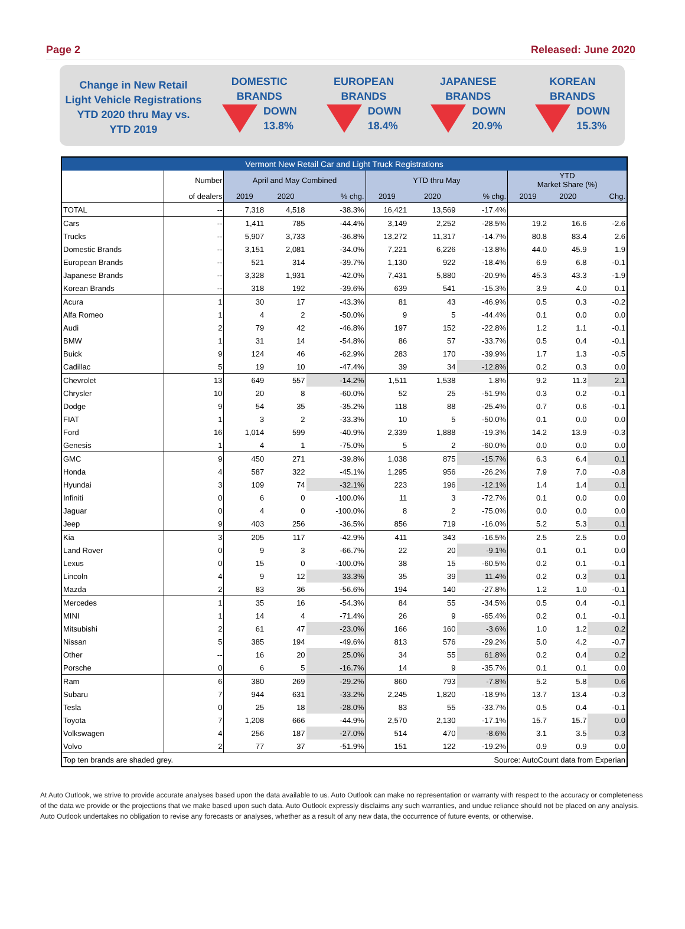Page 2 Released: June 2020
Change in New Retail
Light Vehicle Registrations
YTD 2020 thru May vs.
YTD 2019
DOMESTIC
BRANDS
DOWN
13.8%
EUROPEAN
BRANDS
DOWN
18.4%
JAPANESE
BRANDS
DOWN
20.9%
KOREAN
BRANDS
DOWN
15.3%
| Vermont New Retail Car and Light Truck Registrations | | | | | | | | | | |
| --- | --- | --- | --- | --- | --- | --- | --- | --- | --- | --- |
| | Number | April and May Combined | | | YTD thru May | | | YTD Market Share (%) | | |
| | of dealers | 2019 | 2020 | % chg. | 2019 | 2020 | % chg. | 2019 | 2020 | Chg. |
| TOTAL | -- | 7,318 | 4,518 | -38.3% | 16,421 | 13,569 | -17.4% | | | |
| Cars | -- | 1,411 | 785 | -44.4% | 3,149 | 2,252 | -28.5% | 19.2 | 16.6 | -2.6 |
| Trucks | -- | 5,907 | 3,733 | -36.8% | 13,272 | 11,317 | -14.7% | 80.8 | 83.4 | 2.6 |
| Domestic Brands | -- | 3,151 | 2,081 | -34.0% | 7,221 | 6,226 | -13.8% | 44.0 | 45.9 | 1.9 |
| European Brands | -- | 521 | 314 | -39.7% | 1,130 | 922 | -18.4% | 6.9 | 6.8 | -0.1 |
| Japanese Brands | -- | 3,328 | 1,931 | -42.0% | 7,431 | 5,880 | -20.9% | 45.3 | 43.3 | -1.9 |
| Korean Brands | -- | 318 | 192 | -39.6% | 639 | 541 | -15.3% | 3.9 | 4.0 | 0.1 |
| Acura | 1 | 30 | 17 | -43.3% | 81 | 43 | -46.9% | 0.5 | 0.3 | -0.2 |
| Alfa Romeo | 1 | 4 | 2 | -50.0% | 9 | 5 | -44.4% | 0.1 | 0.0 | 0.0 |
| Audi | 2 | 79 | 42 | -46.8% | 197 | 152 | -22.8% | 1.2 | 1.1 | -0.1 |
| BMW | 1 | 31 | 14 | -54.8% | 86 | 57 | -33.7% | 0.5 | 0.4 | -0.1 |
| Buick | 9 | 124 | 46 | -62.9% | 283 | 170 | -39.9% | 1.7 | 1.3 | -0.5 |
| Cadillac | 5 | 19 | 10 | -47.4% | 39 | 34 | -12.8% | 0.2 | 0.3 | 0.0 |
| Chevrolet | 13 | 649 | 557 | -14.2% | 1,511 | 1,538 | 1.8% | 9.2 | 11.3 | 2.1 |
| Chrysler | 10 | 20 | 8 | -60.0% | 52 | 25 | -51.9% | 0.3 | 0.2 | -0.1 |
| Dodge | 9 | 54 | 35 | -35.2% | 118 | 88 | -25.4% | 0.7 | 0.6 | -0.1 |
| FIAT | 1 | 3 | 2 | -33.3% | 10 | 5 | -50.0% | 0.1 | 0.0 | 0.0 |
| Ford | 16 | 1,014 | 599 | -40.9% | 2,339 | 1,888 | -19.3% | 14.2 | 13.9 | -0.3 |
| Genesis | 1 | 4 | 1 | -75.0% | 5 | 2 | -60.0% | 0.0 | 0.0 | 0.0 |
| GMC | 9 | 450 | 271 | -39.8% | 1,038 | 875 | -15.7% | 6.3 | 6.4 | 0.1 |
| Honda | 4 | 587 | 322 | -45.1% | 1,295 | 956 | -26.2% | 7.9 | 7.0 | -0.8 |
| Hyundai | 3 | 109 | 74 | -32.1% | 223 | 196 | -12.1% | 1.4 | 1.4 | 0.1 |
| Infiniti | 0 | 6 | 0 | -100.0% | 11 | 3 | -72.7% | 0.1 | 0.0 | 0.0 |
| Jaguar | 0 | 4 | 0 | -100.0% | 8 | 2 | -75.0% | 0.0 | 0.0 | 0.0 |
| Jeep | 9 | 403 | 256 | -36.5% | 856 | 719 | -16.0% | 5.2 | 5.3 | 0.1 |
| Kia | 3 | 205 | 117 | -42.9% | 411 | 343 | -16.5% | 2.5 | 2.5 | 0.0 |
| Land Rover | 0 | 9 | 3 | -66.7% | 22 | 20 | -9.1% | 0.1 | 0.1 | 0.0 |
| Lexus | 0 | 15 | 0 | -100.0% | 38 | 15 | -60.5% | 0.2 | 0.1 | -0.1 |
| Lincoln | 4 | 9 | 12 | 33.3% | 35 | 39 | 11.4% | 0.2 | 0.3 | 0.1 |
| Mazda | 2 | 83 | 36 | -56.6% | 194 | 140 | -27.8% | 1.2 | 1.0 | -0.1 |
| Mercedes | 1 | 35 | 16 | -54.3% | 84 | 55 | -34.5% | 0.5 | 0.4 | -0.1 |
| MINI | 1 | 14 | 4 | -71.4% | 26 | 9 | -65.4% | 0.2 | 0.1 | -0.1 |
| Mitsubishi | 2 | 61 | 47 | -23.0% | 166 | 160 | -3.6% | 1.0 | 1.2 | 0.2 |
| Nissan | 5 | 385 | 194 | -49.6% | 813 | 576 | -29.2% | 5.0 | 4.2 | -0.7 |
| Other | -- | 16 | 20 | 25.0% | 34 | 55 | 61.8% | 0.2 | 0.4 | 0.2 |
| Porsche | 0 | 6 | 5 | -16.7% | 14 | 9 | -35.7% | 0.1 | 0.1 | 0.0 |
| Ram | 6 | 380 | 269 | -29.2% | 860 | 793 | -7.8% | 5.2 | 5.8 | 0.6 |
| Subaru | 7 | 944 | 631 | -33.2% | 2,245 | 1,820 | -18.9% | 13.7 | 13.4 | -0.3 |
| Tesla | 0 | 25 | 18 | -28.0% | 83 | 55 | -33.7% | 0.5 | 0.4 | -0.1 |
| Toyota | 7 | 1,208 | 666 | -44.9% | 2,570 | 2,130 | -17.1% | 15.7 | 15.7 | 0.0 |
| Volkswagen | 4 | 256 | 187 | -27.0% | 514 | 470 | -8.6% | 3.1 | 3.5 | 0.3 |
| Volvo | 2 | 77 | 37 | -51.9% | 151 | 122 | -19.2% | 0.9 | 0.9 | 0.0 |
| Top ten brands are shaded grey. | | | | | | Source: AutoCount data from Experian | | | | |
At Auto Outlook, we strive to provide accurate analyses based upon the data available to us. Auto Outlook can make no representation or warranty with respect to the accuracy or completeness of the data we provide or the projections that we make based upon such data. Auto Outlook expressly disclaims any such warranties, and undue reliance should not be placed on any analysis. Auto Outlook undertakes no obligation to revise any forecasts or analyses, whether as a result of any new data, the occurrence of future events, or otherwise.